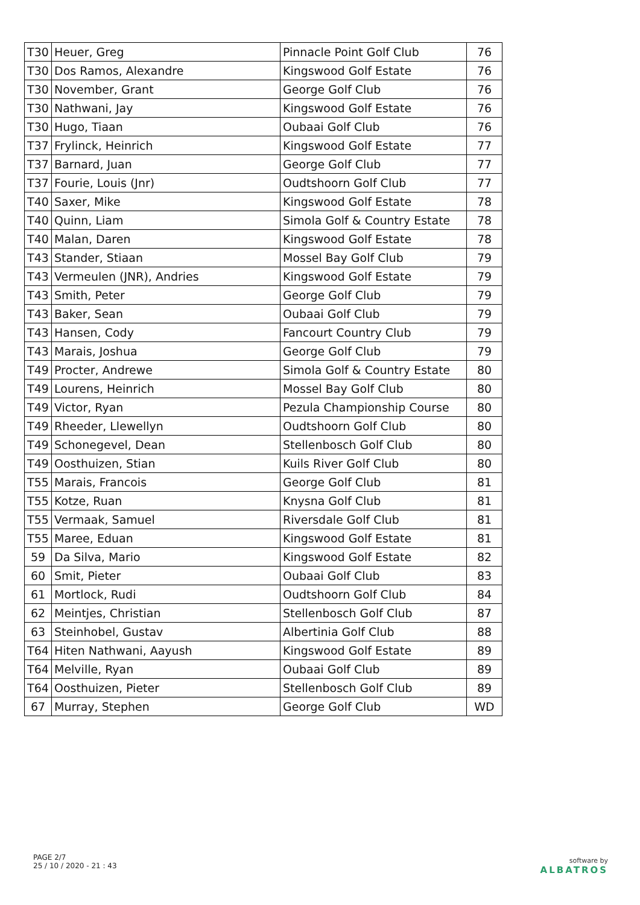| T30 | Heuer, Greg | Pinnacle Point Golf Club | 76 |
| T30 | Dos Ramos, Alexandre | Kingswood Golf Estate | 76 |
| T30 | November, Grant | George Golf Club | 76 |
| T30 | Nathwani, Jay | Kingswood Golf Estate | 76 |
| T30 | Hugo, Tiaan | Oubaai Golf Club | 76 |
| T37 | Frylinck, Heinrich | Kingswood Golf Estate | 77 |
| T37 | Barnard, Juan | George Golf Club | 77 |
| T37 | Fourie, Louis (Jnr) | Oudtshoorn Golf Club | 77 |
| T40 | Saxer, Mike | Kingswood Golf Estate | 78 |
| T40 | Quinn, Liam | Simola Golf & Country Estate | 78 |
| T40 | Malan, Daren | Kingswood Golf Estate | 78 |
| T43 | Stander, Stiaan | Mossel Bay Golf Club | 79 |
| T43 | Vermeulen (JNR), Andries | Kingswood Golf Estate | 79 |
| T43 | Smith, Peter | George Golf Club | 79 |
| T43 | Baker, Sean | Oubaai Golf Club | 79 |
| T43 | Hansen, Cody | Fancourt Country Club | 79 |
| T43 | Marais, Joshua | George Golf Club | 79 |
| T49 | Procter, Andrewe | Simola Golf & Country Estate | 80 |
| T49 | Lourens, Heinrich | Mossel Bay Golf Club | 80 |
| T49 | Victor, Ryan | Pezula Championship Course | 80 |
| T49 | Rheeder, Llewellyn | Oudtshoorn Golf Club | 80 |
| T49 | Schonegevel, Dean | Stellenbosch Golf Club | 80 |
| T49 | Oosthuizen, Stian | Kuils River Golf Club | 80 |
| T55 | Marais, Francois | George Golf Club | 81 |
| T55 | Kotze, Ruan | Knysna Golf Club | 81 |
| T55 | Vermaak, Samuel | Riversdale Golf Club | 81 |
| T55 | Maree, Eduan | Kingswood Golf Estate | 81 |
| 59 | Da Silva, Mario | Kingswood Golf Estate | 82 |
| 60 | Smit, Pieter | Oubaai Golf Club | 83 |
| 61 | Mortlock, Rudi | Oudtshoorn Golf Club | 84 |
| 62 | Meintjes, Christian | Stellenbosch Golf Club | 87 |
| 63 | Steinhobel, Gustav | Albertinia Golf Club | 88 |
| T64 | Hiten Nathwani, Aayush | Kingswood Golf Estate | 89 |
| T64 | Melville, Ryan | Oubaai Golf Club | 89 |
| T64 | Oosthuizen, Pieter | Stellenbosch Golf Club | 89 |
| 67 | Murray, Stephen | George Golf Club | WD |
PAGE 2/7
25 / 10 / 2020 - 21 : 43
software by
ALBATROS